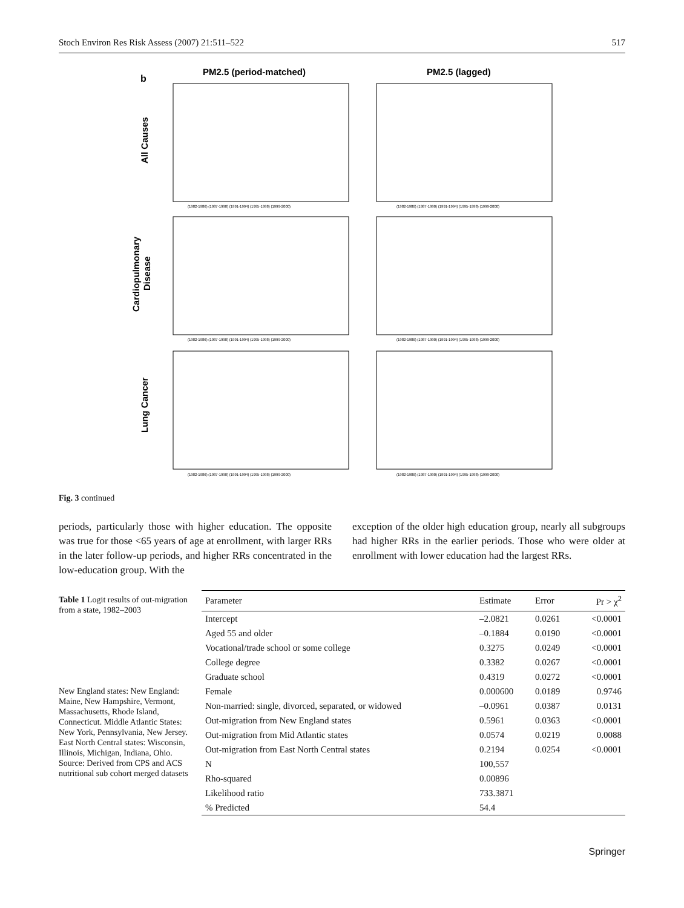Stoch Environ Res Risk Assess (2007) 21:511–522 517
b
PM2.5 (period-matched)
PM2.5 (lagged)
All Causes
Cardiopulmonary
Disease
Lung Cancer
(1982-1986) (1987-1990) (1991-1994) (1995-1998) (1999-2000)
(1982-1986) (1987-1990) (1991-1994) (1995-1998) (1999-2000)
(1982-1986) (1987-1990) (1991-1994) (1995-1998) (1999-2000)
(1982-1986) (1987-1990) (1991-1994) (1995-1998) (1999-2000)
(1982-1986) (1987-1990) (1991-1994) (1995-1998) (1999-2000)
(1982-1986) (1987-1990) (1991-1994) (1995-1998) (1999-2000)
Fig. 3 continued
periods, particularly those with higher education. The opposite was true for those <65 years of age at enrollment, with larger RRs in the later follow-up periods, and higher RRs concentrated in the low-education group. With the
exception of the older high education group, nearly all subgroups had higher RRs in the earlier periods. Those who were older at enrollment with lower education had the largest RRs.
Table 1 Logit results of out-migration from a state, 1982–2003
New England states: New England: Maine, New Hampshire, Vermont, Massachusetts, Rhode Island, Connecticut. Middle Atlantic States: New York, Pennsylvania, New Jersey. East North Central states: Wisconsin, Illinois, Michigan, Indiana, Ohio. Source: Derived from CPS and ACS nutritional sub cohort merged datasets
| Parameter | Estimate | Error | Pr > χ<sup>2</sup> |
| --- | --- | --- | --- |
| Intercept | –2.0821 | 0.0261 | <0.0001 |
| Aged 55 and older | –0.1884 | 0.0190 | <0.0001 |
| Vocational/trade school or some college | 0.3275 | 0.0249 | <0.0001 |
| College degree | 0.3382 | 0.0267 | <0.0001 |
| Graduate school | 0.4319 | 0.0272 | <0.0001 |
| Female | 0.000600 | 0.0189 | 0.9746 |
| Non-married: single, divorced, separated, or widowed | –0.0961 | 0.0387 | 0.0131 |
| Out-migration from New England states | 0.5961 | 0.0363 | <0.0001 |
| Out-migration from Mid Atlantic states | 0.0574 | 0.0219 | 0.0088 |
| Out-migration from East North Central states | 0.2194 | 0.0254 | <0.0001 |
| N | 100,557 | | |
| Rho-squared | 0.00896 | | |
| Likelihood ratio | 733.3871 | | |
| % Predicted | 54.4 | | |
Springer